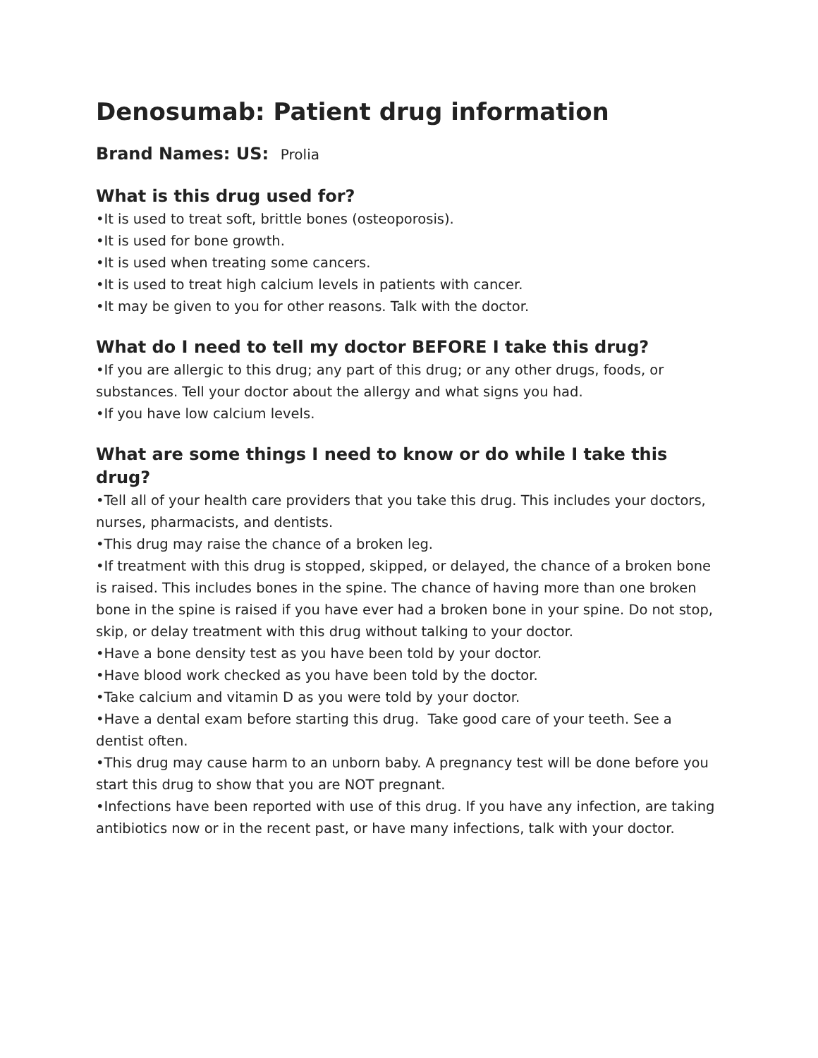Denosumab: Patient drug information
Brand Names: US: Prolia
What is this drug used for?
•It is used to treat soft, brittle bones (osteoporosis).
•It is used for bone growth.
•It is used when treating some cancers.
•It is used to treat high calcium levels in patients with cancer.
•It may be given to you for other reasons. Talk with the doctor.
What do I need to tell my doctor BEFORE I take this drug?
•If you are allergic to this drug; any part of this drug; or any other drugs, foods, or substances. Tell your doctor about the allergy and what signs you had.
•If you have low calcium levels.
What are some things I need to know or do while I take this drug?
•Tell all of your health care providers that you take this drug. This includes your doctors, nurses, pharmacists, and dentists.
•This drug may raise the chance of a broken leg.
•If treatment with this drug is stopped, skipped, or delayed, the chance of a broken bone is raised. This includes bones in the spine. The chance of having more than one broken bone in the spine is raised if you have ever had a broken bone in your spine. Do not stop, skip, or delay treatment with this drug without talking to your doctor.
•Have a bone density test as you have been told by your doctor.
•Have blood work checked as you have been told by the doctor.
•Take calcium and vitamin D as you were told by your doctor.
•Have a dental exam before starting this drug. Take good care of your teeth. See a dentist often.
•This drug may cause harm to an unborn baby. A pregnancy test will be done before you start this drug to show that you are NOT pregnant.
•Infections have been reported with use of this drug. If you have any infection, are taking antibiotics now or in the recent past, or have many infections, talk with your doctor.